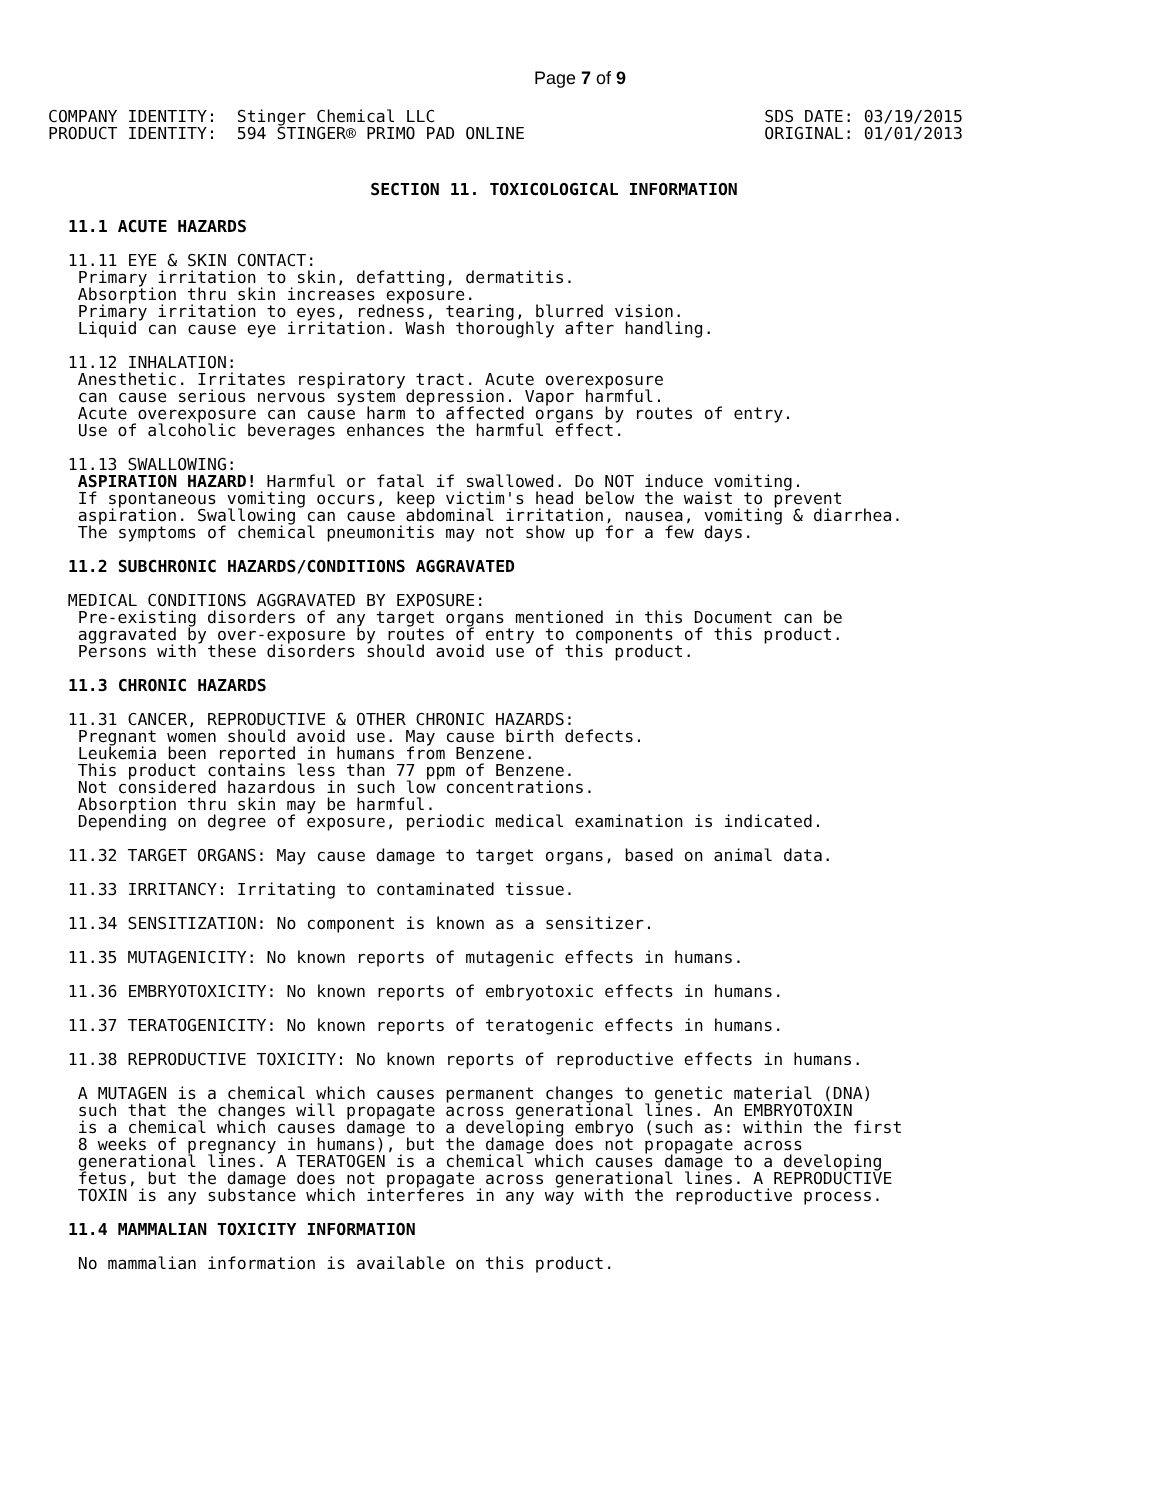Page 7 of 9
COMPANY IDENTITY:  Stinger Chemical LLC
PRODUCT IDENTITY:  594 STINGER® PRIMO PAD ONLINE
SDS DATE: 03/19/2015
ORIGINAL: 01/01/2013
SECTION 11. TOXICOLOGICAL INFORMATION
11.1 ACUTE HAZARDS
  11.11 EYE & SKIN CONTACT:
   Primary irritation to skin, defatting, dermatitis.
   Absorption thru skin increases exposure.
   Primary irritation to eyes, redness, tearing, blurred vision.
   Liquid can cause eye irritation. Wash thoroughly after handling.

  11.12 INHALATION:
   Anesthetic. Irritates respiratory tract. Acute overexposure
   can cause serious nervous system depression. Vapor harmful.
   Acute overexposure can cause harm to affected organs by routes of entry.
   Use of alcoholic beverages enhances the harmful effect.

  11.13 SWALLOWING:
   ASPIRATION HAZARD! Harmful or fatal if swallowed. Do NOT induce vomiting.
   If spontaneous vomiting occurs, keep victim's head below the waist to prevent
   aspiration. Swallowing can cause abdominal irritation, nausea, vomiting & diarrhea.
   The symptoms of chemical pneumonitis may not show up for a few days.
11.2 SUBCHRONIC HAZARDS/CONDITIONS AGGRAVATED
  MEDICAL CONDITIONS AGGRAVATED BY EXPOSURE:
   Pre-existing disorders of any target organs mentioned in this Document can be
   aggravated by over-exposure by routes of entry to components of this product.
   Persons with these disorders should avoid use of this product.
11.3 CHRONIC HAZARDS
  11.31 CANCER, REPRODUCTIVE & OTHER CHRONIC HAZARDS:
   Pregnant women should avoid use. May cause birth defects.
   Leukemia been reported in humans from Benzene.
   This product contains less than 77 ppm of Benzene.
   Not considered hazardous in such low concentrations.
   Absorption thru skin may be harmful.
   Depending on degree of exposure, periodic medical examination is indicated.

  11.32 TARGET ORGANS: May cause damage to target organs, based on animal data.

  11.33 IRRITANCY: Irritating to contaminated tissue.

  11.34 SENSITIZATION: No component is known as a sensitizer.

  11.35 MUTAGENICITY: No known reports of mutagenic effects in humans.

  11.36 EMBRYOTOXICITY: No known reports of embryotoxic effects in humans.

  11.37 TERATOGENICITY: No known reports of teratogenic effects in humans.

  11.38 REPRODUCTIVE TOXICITY: No known reports of reproductive effects in humans.

   A MUTAGEN is a chemical which causes permanent changes to genetic material (DNA)
   such that the changes will propagate across generational lines. An EMBRYOTOXIN
   is a chemical which causes damage to a developing embryo (such as: within the first
   8 weeks of pregnancy in humans), but the damage does not propagate across
   generational lines. A TERATOGEN is a chemical which causes damage to a developing
   fetus, but the damage does not propagate across generational lines. A REPRODUCTIVE
   TOXIN is any substance which interferes in any way with the reproductive process.
11.4 MAMMALIAN TOXICITY INFORMATION
   No mammalian information is available on this product.